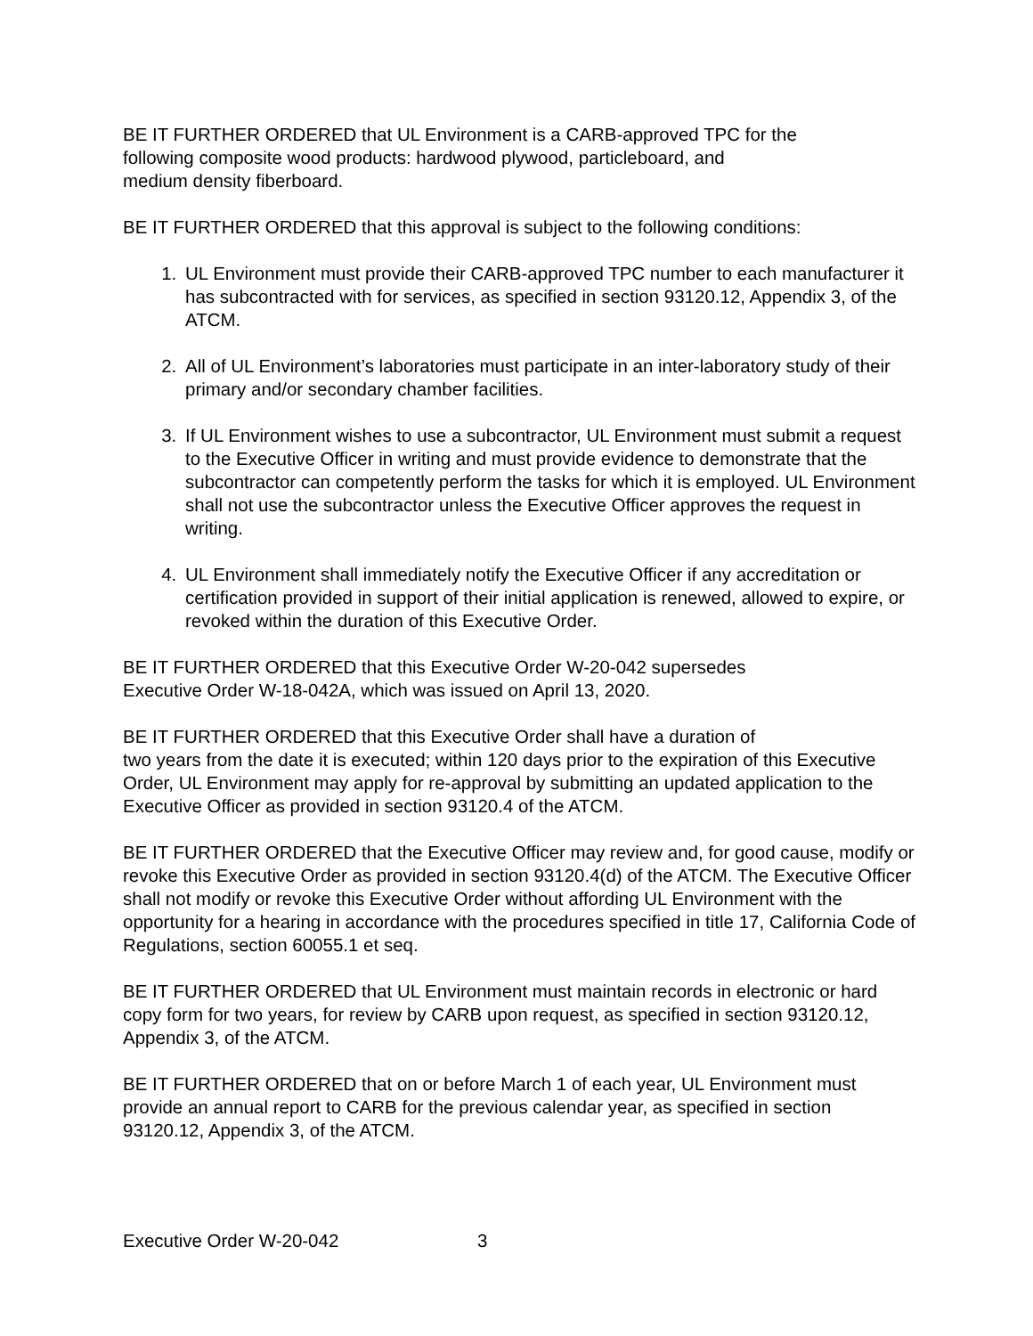BE IT FURTHER ORDERED that UL Environment is a CARB-approved TPC for the
following composite wood products: hardwood plywood, particleboard, and
medium density fiberboard.
BE IT FURTHER ORDERED that this approval is subject to the following conditions:
1. UL Environment must provide their CARB-approved TPC number to each manufacturer it has subcontracted with for services, as specified in section 93120.12, Appendix 3, of the ATCM.
2. All of UL Environment’s laboratories must participate in an inter-laboratory study of their primary and/or secondary chamber facilities.
3. If UL Environment wishes to use a subcontractor, UL Environment must submit a request to the Executive Officer in writing and must provide evidence to demonstrate that the subcontractor can competently perform the tasks for which it is employed. UL Environment shall not use the subcontractor unless the Executive Officer approves the request in writing.
4. UL Environment shall immediately notify the Executive Officer if any accreditation or certification provided in support of their initial application is renewed, allowed to expire, or revoked within the duration of this Executive Order.
BE IT FURTHER ORDERED that this Executive Order W-20-042 supersedes
Executive Order W-18-042A, which was issued on April 13, 2020.
BE IT FURTHER ORDERED that this Executive Order shall have a duration of
two years from the date it is executed; within 120 days prior to the expiration of this Executive Order, UL Environment may apply for re-approval by submitting an updated application to the Executive Officer as provided in section 93120.4 of the ATCM.
BE IT FURTHER ORDERED that the Executive Officer may review and, for good cause, modify or revoke this Executive Order as provided in section 93120.4(d) of the ATCM. The Executive Officer shall not modify or revoke this Executive Order without affording UL Environment with the opportunity for a hearing in accordance with the procedures specified in title 17, California Code of Regulations, section 60055.1 et seq.
BE IT FURTHER ORDERED that UL Environment must maintain records in electronic or hard copy form for two years, for review by CARB upon request, as specified in section 93120.12, Appendix 3, of the ATCM.
BE IT FURTHER ORDERED that on or before March 1 of each year, UL Environment must provide an annual report to CARB for the previous calendar year, as specified in section 93120.12, Appendix 3, of the ATCM.
Executive Order W-20-042 3